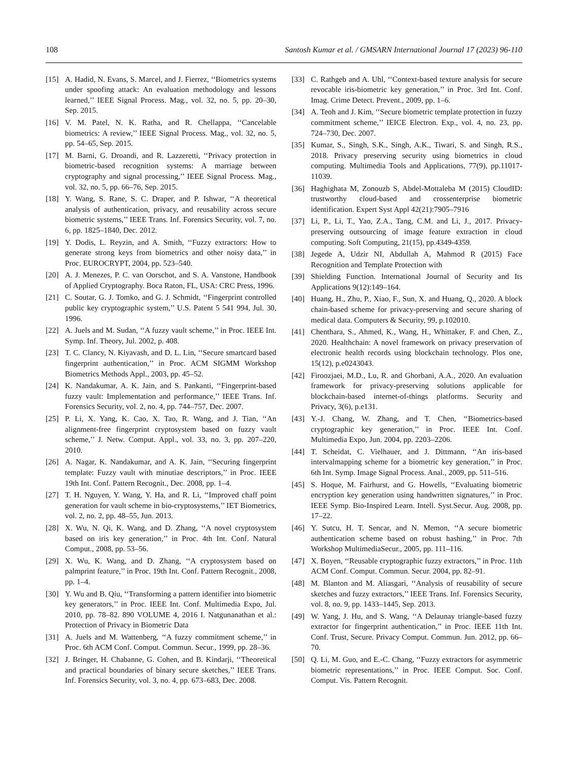108 Santosh Kumar et al. / GMSARN International Journal 17 (2023) 96-110
[15] A. Hadid, N. Evans, S. Marcel, and J. Fierrez, ‘‘Biometrics systems under spoofing attack: An evaluation methodology and lessons learned,’’ IEEE Signal Process. Mag., vol. 32, no. 5, pp. 20–30, Sep. 2015.
[16] V. M. Patel, N. K. Ratha, and R. Chellappa, ‘‘Cancelable biometrics: A review,’’ IEEE Signal Process. Mag., vol. 32, no. 5, pp. 54–65, Sep. 2015.
[17] M. Barni, G. Droandi, and R. Lazzeretti, ‘‘Privacy protection in biometric-based recognition systems: A marriage between cryptography and signal processing,’’ IEEE Signal Process. Mag., vol. 32, no. 5, pp. 66–76, Sep. 2015.
[18] Y. Wang, S. Rane, S. C. Draper, and P. Ishwar, ‘‘A theoretical analysis of authentication, privacy, and reusability across secure biometric systems,’’ IEEE Trans. Inf. Forensics Security, vol. 7, no. 6, pp. 1825–1840, Dec. 2012.
[19] Y. Dodis, L. Reyzin, and A. Smith, ‘‘Fuzzy extractors: How to generate strong keys from biometrics and other noisy data,’’ in Proc. EUROCRYPT, 2004, pp. 523–540.
[20] A. J. Menezes, P. C. van Oorschot, and S. A. Vanstone, Handbook of Applied Cryptography. Boca Raton, FL, USA: CRC Press, 1996.
[21] C. Soutar, G. J. Tomko, and G. J. Schmidt, ‘‘Fingerprint controlled public key cryptographic system,’’ U.S. Patent 5 541 994, Jul. 30, 1996.
[22] A. Juels and M. Sudan, ‘‘A fuzzy vault scheme,’’ in Proc. IEEE Int. Symp. Inf. Theory, Jul. 2002, p. 408.
[23] T. C. Clancy, N. Kiyavash, and D. L. Lin, ‘‘Secure smartcard based fingerprint authentication,’’ in Proc. ACM SIGMM Workshop Biometrics Methods Appl., 2003, pp. 45–52.
[24] K. Nandakumar, A. K. Jain, and S. Pankanti, ‘‘Fingerprint-based fuzzy vault: Implementation and performance,’’ IEEE Trans. Inf. Forensics Security, vol. 2, no. 4, pp. 744–757, Dec. 2007.
[25] P. Li, X. Yang, K. Cao, X. Tao, R. Wang, and J. Tian, ‘‘An alignment-free fingerprint cryptosystem based on fuzzy vault scheme,’’ J. Netw. Comput. Appl., vol. 33, no. 3, pp. 207–220, 2010.
[26] A. Nagar, K. Nandakumar, and A. K. Jain, ‘‘Securing fingerprint template: Fuzzy vault with minutiae descriptors,’’ in Proc. IEEE 19th Int. Conf. Pattern Recognit., Dec. 2008, pp. 1–4.
[27] T. H. Nguyen, Y. Wang, Y. Ha, and R. Li, ‘‘Improved chaff point generation for vault scheme in bio-cryptosystems,’’ IET Biometrics, vol. 2, no. 2, pp. 48–55, Jun. 2013.
[28] X. Wu, N. Qi, K. Wang, and D. Zhang, ‘‘A novel cryptosystem based on iris key generation,’’ in Proc. 4th Int. Conf. Natural Comput., 2008, pp. 53–56.
[29] X. Wu, K. Wang, and D. Zhang, ‘‘A cryptosystem based on palmprint feature,’’ in Proc. 19th Int. Conf. Pattern Recognit., 2008, pp. 1–4.
[30] Y. Wu and B. Qiu, ‘‘Transforming a pattern identifier into biometric key generators,’’ in Proc. IEEE Int. Conf. Multimedia Expo, Jul. 2010, pp. 78–82. 890 VOLUME 4, 2016 I. Natgunanathan et al.: Protection of Privacy in Biometric Data
[31] A. Juels and M. Wattenberg, ‘‘A fuzzy commitment scheme,’’ in Proc. 6th ACM Conf. Comput. Commun. Secur., 1999, pp. 28–36.
[32] J. Bringer, H. Chabanne, G. Cohen, and B. Kindarji, ‘‘Theoretical and practical boundaries of binary secure sketches,’’ IEEE Trans. Inf. Forensics Security, vol. 3, no. 4, pp. 673–683, Dec. 2008.
[33] C. Rathgeb and A. Uhl, ‘‘Context-based texture analysis for secure revocable iris-biometric key generation,’’ in Proc. 3rd Int. Conf. Imag. Crime Detect. Prevent., 2009, pp. 1–6.
[34] A. Teoh and J. Kim, ‘‘Secure biometric template protection in fuzzy commitment scheme,’’ IEICE Electron. Exp., vol. 4, no. 23, pp. 724–730, Dec. 2007.
[35] Kumar, S., Singh, S.K., Singh, A.K., Tiwari, S. and Singh, R.S., 2018. Privacy preserving security using biometrics in cloud computing. Multimedia Tools and Applications, 77(9), pp.11017-11039.
[36] Haghighata M, Zonouzb S, Abdel-Mottaleba M (2015) CloudID: trustworthy cloud-based and crossenterprise biometric identification. Expert Syst Appl 42(21):7905–7916
[37] Li, P., Li, T., Yao, Z.A., Tang, C.M. and Li, J., 2017. Privacy-preserving outsourcing of image feature extraction in cloud computing. Soft Computing, 21(15), pp.4349-4359.
[38] Jegede A, Udzir NI, Abdullah A, Mahmod R (2015) Face Recognition and Template Protection with
[39] Shielding Function. International Journal of Security and Its Applications 9(12):149–164.
[40] Huang, H., Zhu, P., Xiao, F., Sun, X. and Huang, Q., 2020. A block chain-based scheme for privacy-preserving and secure sharing of medical data. Computers & Security, 99, p.102010.
[41] Chenthara, S., Ahmed, K., Wang, H., Whittaker, F. and Chen, Z., 2020. Healthchain: A novel framework on privacy preservation of electronic health records using blockchain technology. Plos one, 15(12), p.e0243043.
[42] Firoozjaei, M.D., Lu, R. and Ghorbani, A.A., 2020. An evaluation framework for privacy-preserving solutions applicable for blockchain-based internet-of-things platforms. Security and Privacy, 3(6), p.e131.
[43] Y.-J. Chang, W. Zhang, and T. Chen, ‘‘Biometrics-based cryptographic key generation,’’ in Proc. IEEE Int. Conf. Multimedia Expo, Jun. 2004, pp. 2203–2206.
[44] T. Scheidat, C. Vielhauer, and J. Dittmann, ‘‘An iris-based intervalmapping scheme for a biometric key generation,’’ in Proc. 6th Int. Symp. Image Signal Process. Anal., 2009, pp. 511–516.
[45] S. Hoque, M. Fairhurst, and G. Howells, ‘‘Evaluating biometric encryption key generation using handwritten signatures,’’ in Proc. IEEE Symp. Bio-Inspired Learn. Intell. Syst.Secur. Aug. 2008, pp. 17–22.
[46] Y. Sutcu, H. T. Sencar, and N. Memon, ‘‘A secure biometric authentication scheme based on robust hashing,’’ in Proc. 7th Workshop MultimediaSecur., 2005, pp. 111–116.
[47] X. Boyen, ‘‘Reusable cryptographic fuzzy extractors,’’ in Proc. 11th ACM Conf. Comput. Commun. Secur. 2004, pp. 82–91.
[48] M. Blanton and M. Aliasgari, ‘‘Analysis of reusability of secure sketches and fuzzy extractors,’’ IEEE Trans. Inf. Forensics Security, vol. 8, no. 9, pp. 1433–1445, Sep. 2013.
[49] W. Yang, J. Hu, and S. Wang, ‘‘A Delaunay triangle-based fuzzy extractor for fingerprint authentication,’’ in Proc. IEEE 11th Int. Conf. Trust, Secure. Privacy Comput. Commun. Jun. 2012, pp. 66–70.
[50] Q. Li, M. Guo, and E.-C. Chang, ‘‘Fuzzy extractors for asymmetric biometric representations,’’ in Proc. IEEE Comput. Soc. Conf. Comput. Vis. Pattern Recognit.